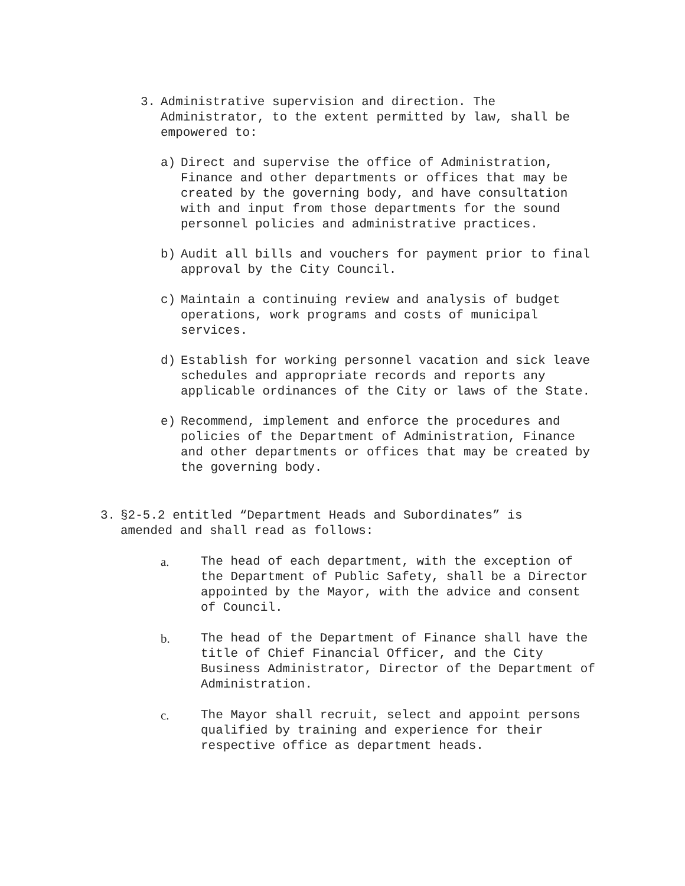3. Administrative supervision and direction. The Administrator, to the extent permitted by law, shall be empowered to:
a) Direct and supervise the office of Administration, Finance and other departments or offices that may be created by the governing body, and have consultation with and input from those departments for the sound personnel policies and administrative practices.
b) Audit all bills and vouchers for payment prior to final approval by the City Council.
c) Maintain a continuing review and analysis of budget operations, work programs and costs of municipal services.
d) Establish for working personnel vacation and sick leave schedules and appropriate records and reports any applicable ordinances of the City or laws of the State.
e) Recommend, implement and enforce the procedures and policies of the Department of Administration, Finance and other departments or offices that may be created by the governing body.
3. §2-5.2 entitled “Department Heads and Subordinates” is amended and shall read as follows:
a. The head of each department, with the exception of the Department of Public Safety, shall be a Director appointed by the Mayor, with the advice and consent of Council.
b. The head of the Department of Finance shall have the title of Chief Financial Officer, and the City Business Administrator, Director of the Department of Administration.
c. The Mayor shall recruit, select and appoint persons qualified by training and experience for their respective office as department heads.